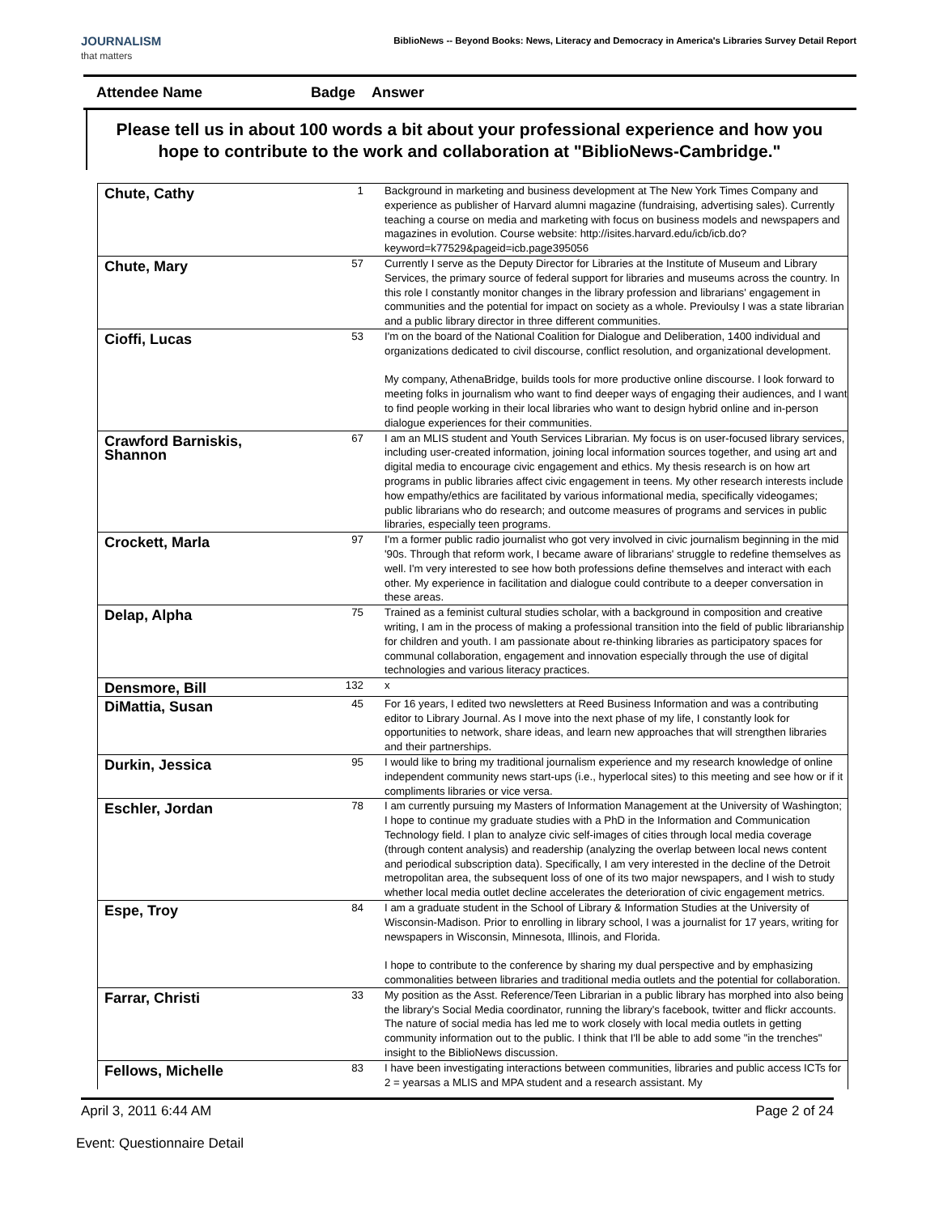JOURNALISM
that matters
BiblioNews -- Beyond Books: News, Literacy and Democracy in America's Libraries Survey Detail Report
Attendee Name Badge Answer
Please tell us in about 100 words a bit about your professional experience and how you hope to contribute to the work and collaboration at "BiblioNews-Cambridge."
| Chute, Cathy | 1 | Background in marketing and business development at The New York Times Company and experience as publisher of Harvard alumni magazine (fundraising, advertising sales). Currently teaching a course on media and marketing with focus on business models and newspapers and magazines in evolution. Course website: http://isites.harvard.edu/icb/icb.do?keyword=k77529&pageid=icb.page395056 |
| Chute, Mary | 57 | Currently I serve as the Deputy Director for Libraries at the Institute of Museum and Library Services, the primary source of federal support for libraries and museums across the country. In this role I constantly monitor changes in the library profession and librarians' engagement in communities and the potential for impact on society as a whole. Previoulsy I was a state librarian and a public library director in three different communities. |
| Cioffi, Lucas | 53 | I'm on the board of the National Coalition for Dialogue and Deliberation, 1400 individual and organizations dedicated to civil discourse, conflict resolution, and organizational development. My company, AthenaBridge, builds tools for more productive online discourse. I look forward to meeting folks in journalism who want to find deeper ways of engaging their audiences, and I want to find people working in their local libraries who want to design hybrid online and in-person dialogue experiences for their communities. |
| Crawford Barniskis, Shannon | 67 | I am an MLIS student and Youth Services Librarian. My focus is on user-focused library services, including user-created information, joining local information sources together, and using art and digital media to encourage civic engagement and ethics. My thesis research is on how art programs in public libraries affect civic engagement in teens. My other research interests include how empathy/ethics are facilitated by various informational media, specifically videogames; public librarians who do research; and outcome measures of programs and services in public libraries, especially teen programs. |
| Crockett, Marla | 97 | I'm a former public radio journalist who got very involved in civic journalism beginning in the mid '90s. Through that reform work, I became aware of librarians' struggle to redefine themselves as well. I'm very interested to see how both professions define themselves and interact with each other. My experience in facilitation and dialogue could contribute to a deeper conversation in these areas. |
| Delap, Alpha | 75 | Trained as a feminist cultural studies scholar, with a background in composition and creative writing, I am in the process of making a professional transition into the field of public librarianship for children and youth. I am passionate about re-thinking libraries as participatory spaces for communal collaboration, engagement and innovation especially through the use of digital technologies and various literacy practices. |
| Densmore, Bill | 132 | x |
| DiMattia, Susan | 45 | For 16 years, I edited two newsletters at Reed Business Information and was a contributing editor to Library Journal. As I move into the next phase of my life, I constantly look for opportunities to network, share ideas, and learn new approaches that will strengthen libraries and their partnerships. |
| Durkin, Jessica | 95 | I would like to bring my traditional journalism experience and my research knowledge of online independent community news start-ups (i.e., hyperlocal sites) to this meeting and see how or if it compliments libraries or vice versa. |
| Eschler, Jordan | 78 | I am currently pursuing my Masters of Information Management at the University of Washington; I hope to continue my graduate studies with a PhD in the Information and Communication Technology field. I plan to analyze civic self-images of cities through local media coverage (through content analysis) and readership (analyzing the overlap between local news content and periodical subscription data). Specifically, I am very interested in the decline of the Detroit metropolitan area, the subsequent loss of one of its two major newspapers, and I wish to study whether local media outlet decline accelerates the deterioration of civic engagement metrics. |
| Espe, Troy | 84 | I am a graduate student in the School of Library & Information Studies at the University of Wisconsin-Madison. Prior to enrolling in library school, I was a journalist for 17 years, writing for newspapers in Wisconsin, Minnesota, Illinois, and Florida. I hope to contribute to the conference by sharing my dual perspective and by emphasizing commonalities between libraries and traditional media outlets and the potential for collaboration. |
| Farrar, Christi | 33 | My position as the Asst. Reference/Teen Librarian in a public library has morphed into also being the library's Social Media coordinator, running the library's facebook, twitter and flickr accounts. The nature of social media has led me to work closely with local media outlets in getting community information out to the public. I think that I'll be able to add some "in the trenches" insight to the BiblioNews discussion. |
| Fellows, Michelle | 83 | I have been investigating interactions between communities, libraries and public access ICTs for 2 = yearsas a MLIS and MPA student and a research assistant. My |
April 3, 2011 6:44 AM Page 2 of 24
Event: Questionnaire Detail